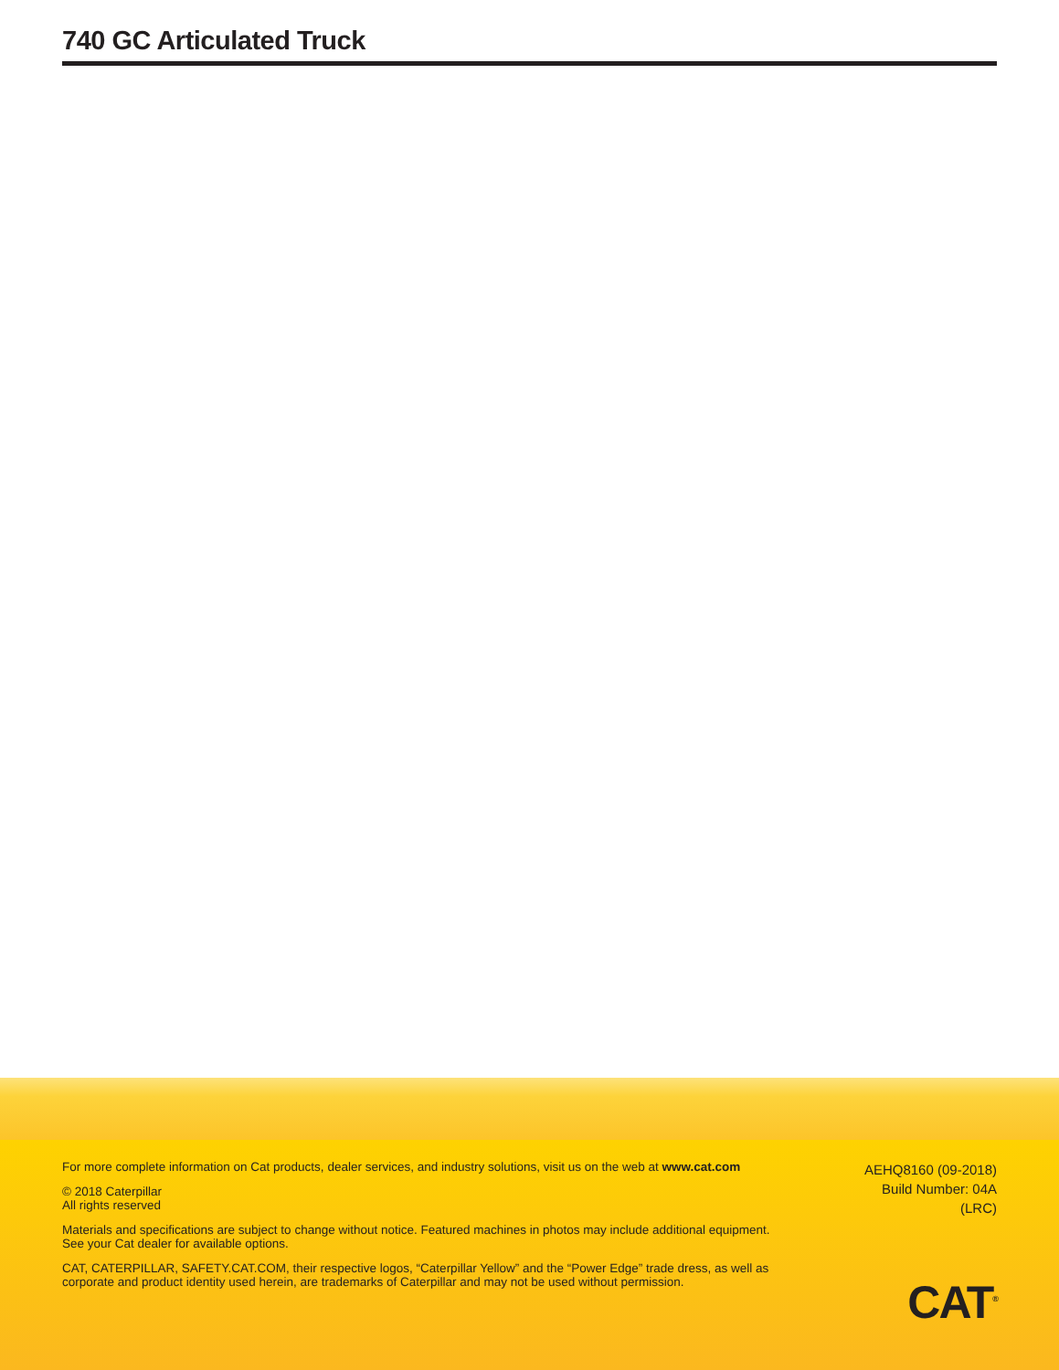740 GC Articulated Truck
For more complete information on Cat products, dealer services, and industry solutions, visit us on the web at www.cat.com
© 2018 Caterpillar
All rights reserved
Materials and specifications are subject to change without notice. Featured machines in photos may include additional equipment. See your Cat dealer for available options.
CAT, CATERPILLAR, SAFETY.CAT.COM, their respective logos, “Caterpillar Yellow” and the “Power Edge” trade dress, as well as corporate and product identity used herein, are trademarks of Caterpillar and may not be used without permission.
AEHQ8160 (09-2018)
Build Number: 04A
(LRC)
CAT<sup>®</sup>